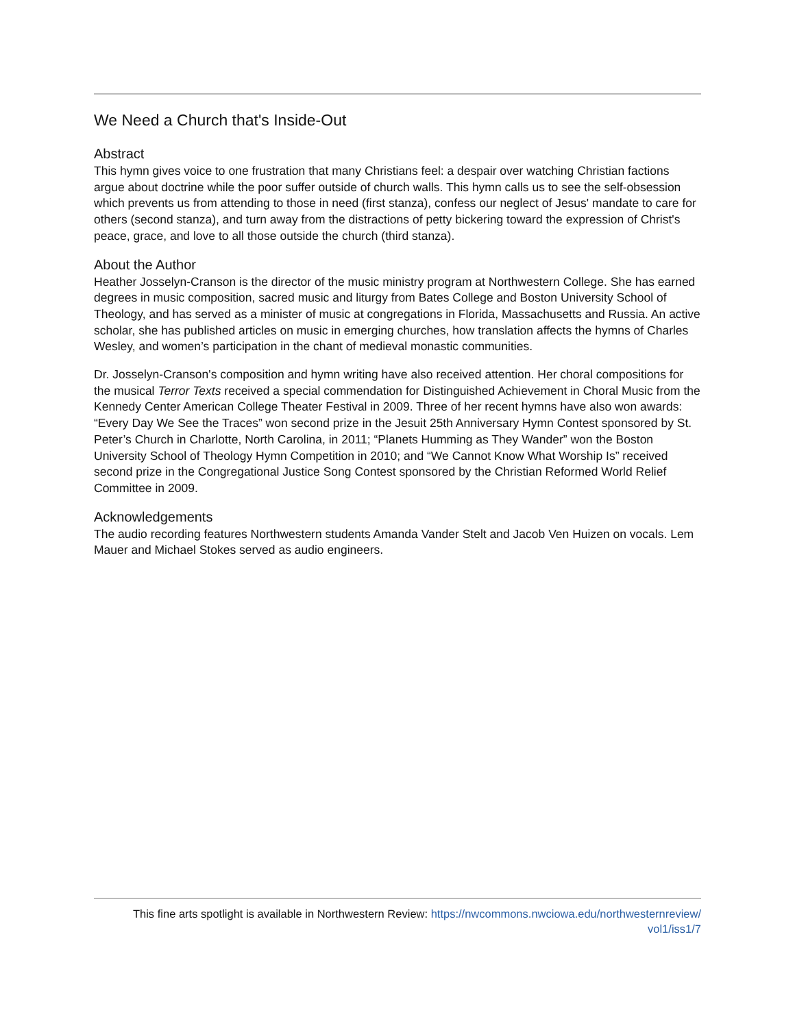We Need a Church that's Inside-Out
Abstract
This hymn gives voice to one frustration that many Christians feel: a despair over watching Christian factions argue about doctrine while the poor suffer outside of church walls. This hymn calls us to see the self-obsession which prevents us from attending to those in need (first stanza), confess our neglect of Jesus' mandate to care for others (second stanza), and turn away from the distractions of petty bickering toward the expression of Christ's peace, grace, and love to all those outside the church (third stanza).
About the Author
Heather Josselyn-Cranson is the director of the music ministry program at Northwestern College. She has earned degrees in music composition, sacred music and liturgy from Bates College and Boston University School of Theology, and has served as a minister of music at congregations in Florida, Massachusetts and Russia. An active scholar, she has published articles on music in emerging churches, how translation affects the hymns of Charles Wesley, and women’s participation in the chant of medieval monastic communities.
Dr. Josselyn-Cranson's composition and hymn writing have also received attention. Her choral compositions for the musical Terror Texts received a special commendation for Distinguished Achievement in Choral Music from the Kennedy Center American College Theater Festival in 2009. Three of her recent hymns have also won awards: “Every Day We See the Traces” won second prize in the Jesuit 25th Anniversary Hymn Contest sponsored by St. Peter’s Church in Charlotte, North Carolina, in 2011; “Planets Humming as They Wander” won the Boston University School of Theology Hymn Competition in 2010; and “We Cannot Know What Worship Is” received second prize in the Congregational Justice Song Contest sponsored by the Christian Reformed World Relief Committee in 2009.
Acknowledgements
The audio recording features Northwestern students Amanda Vander Stelt and Jacob Ven Huizen on vocals. Lem Mauer and Michael Stokes served as audio engineers.
This fine arts spotlight is available in Northwestern Review: https://nwcommons.nwciowa.edu/northwesternreview/
vol1/iss1/7